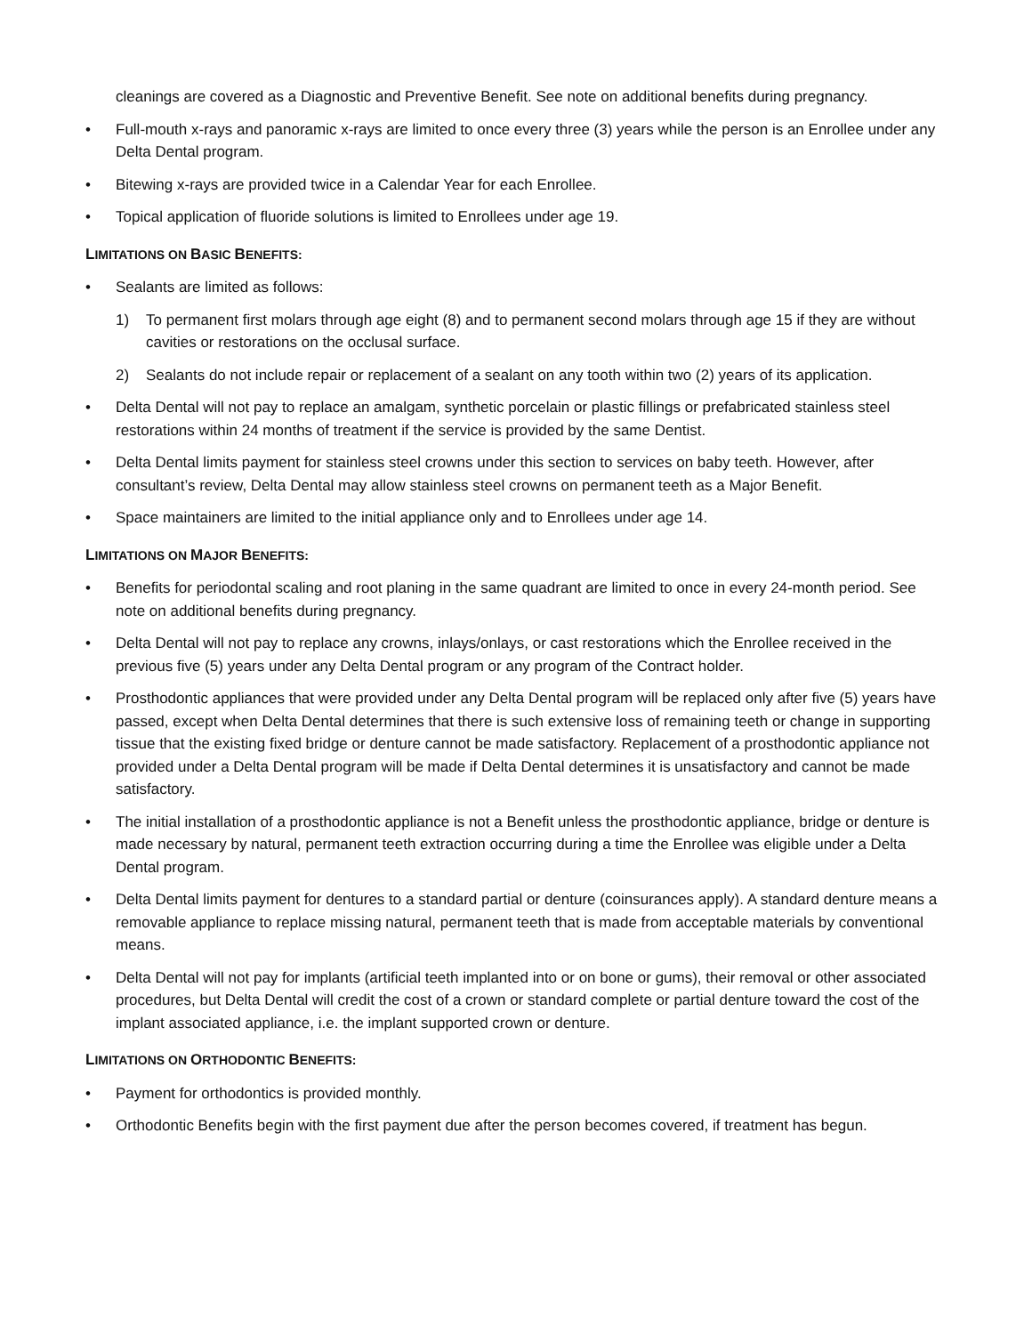cleanings are covered as a Diagnostic and Preventive Benefit. See note on additional benefits during pregnancy.
• Full-mouth x-rays and panoramic x-rays are limited to once every three (3) years while the person is an Enrollee under any Delta Dental program.
• Bitewing x-rays are provided twice in a Calendar Year for each Enrollee.
• Topical application of fluoride solutions is limited to Enrollees under age 19.
LIMITATIONS ON BASIC BENEFITS:
• Sealants are limited as follows:
1) To permanent first molars through age eight (8) and to permanent second molars through age 15 if they are without cavities or restorations on the occlusal surface.
2) Sealants do not include repair or replacement of a sealant on any tooth within two (2) years of its application.
• Delta Dental will not pay to replace an amalgam, synthetic porcelain or plastic fillings or prefabricated stainless steel restorations within 24 months of treatment if the service is provided by the same Dentist.
• Delta Dental limits payment for stainless steel crowns under this section to services on baby teeth. However, after consultant’s review, Delta Dental may allow stainless steel crowns on permanent teeth as a Major Benefit.
• Space maintainers are limited to the initial appliance only and to Enrollees under age 14.
LIMITATIONS ON MAJOR BENEFITS:
• Benefits for periodontal scaling and root planing in the same quadrant are limited to once in every 24-month period. See note on additional benefits during pregnancy.
• Delta Dental will not pay to replace any crowns, inlays/onlays, or cast restorations which the Enrollee received in the previous five (5) years under any Delta Dental program or any program of the Contract holder.
• Prosthodontic appliances that were provided under any Delta Dental program will be replaced only after five (5) years have passed, except when Delta Dental determines that there is such extensive loss of remaining teeth or change in supporting tissue that the existing fixed bridge or denture cannot be made satisfactory. Replacement of a prosthodontic appliance not provided under a Delta Dental program will be made if Delta Dental determines it is unsatisfactory and cannot be made satisfactory.
• The initial installation of a prosthodontic appliance is not a Benefit unless the prosthodontic appliance, bridge or denture is made necessary by natural, permanent teeth extraction occurring during a time the Enrollee was eligible under a Delta Dental program.
• Delta Dental limits payment for dentures to a standard partial or denture (coinsurances apply). A standard denture means a removable appliance to replace missing natural, permanent teeth that is made from acceptable materials by conventional means.
• Delta Dental will not pay for implants (artificial teeth implanted into or on bone or gums), their removal or other associated procedures, but Delta Dental will credit the cost of a crown or standard complete or partial denture toward the cost of the implant associated appliance, i.e. the implant supported crown or denture.
LIMITATIONS ON ORTHODONTIC BENEFITS:
• Payment for orthodontics is provided monthly.
• Orthodontic Benefits begin with the first payment due after the person becomes covered, if treatment has begun.